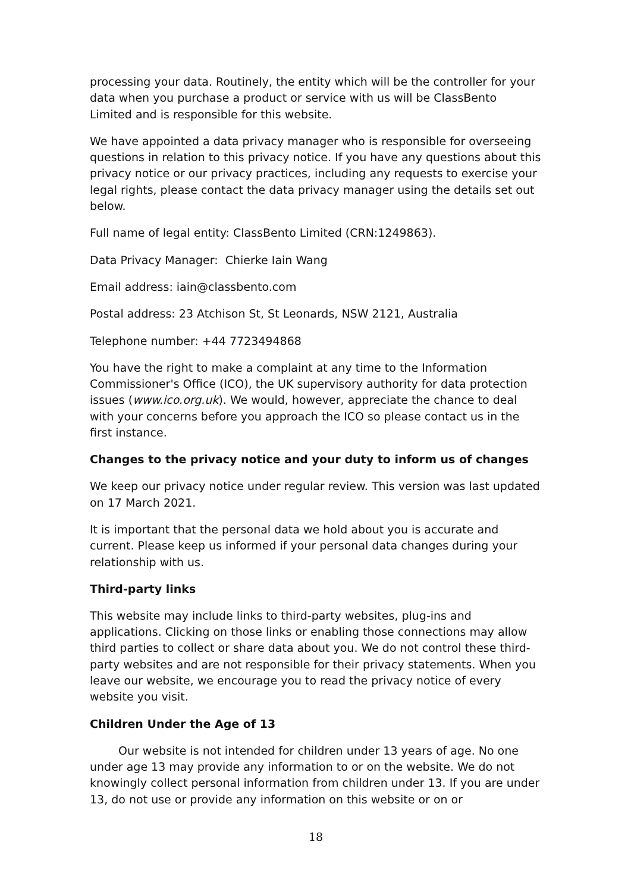processing your data. Routinely, the entity which will be the controller for your data when you purchase a product or service with us will be ClassBento Limited and is responsible for this website.
We have appointed a data privacy manager who is responsible for overseeing questions in relation to this privacy notice. If you have any questions about this privacy notice or our privacy practices, including any requests to exercise your legal rights, please contact the data privacy manager using the details set out below.
Full name of legal entity: ClassBento Limited (CRN:1249863).
Data Privacy Manager: Chierke Iain Wang
Email address: iain@classbento.com
Postal address: 23 Atchison St, St Leonards, NSW 2121, Australia
Telephone number: +44 7723494868
You have the right to make a complaint at any time to the Information Commissioner's Office (ICO), the UK supervisory authority for data protection issues (www.ico.org.uk). We would, however, appreciate the chance to deal with your concerns before you approach the ICO so please contact us in the first instance.
Changes to the privacy notice and your duty to inform us of changes
We keep our privacy notice under regular review. This version was last updated on 17 March 2021.
It is important that the personal data we hold about you is accurate and current. Please keep us informed if your personal data changes during your relationship with us.
Third-party links
This website may include links to third-party websites, plug-ins and applications. Clicking on those links or enabling those connections may allow third parties to collect or share data about you. We do not control these third-party websites and are not responsible for their privacy statements. When you leave our website, we encourage you to read the privacy notice of every website you visit.
Children Under the Age of 13
Our website is not intended for children under 13 years of age. No one under age 13 may provide any information to or on the website. We do not knowingly collect personal information from children under 13. If you are under 13, do not use or provide any information on this website or on or
18